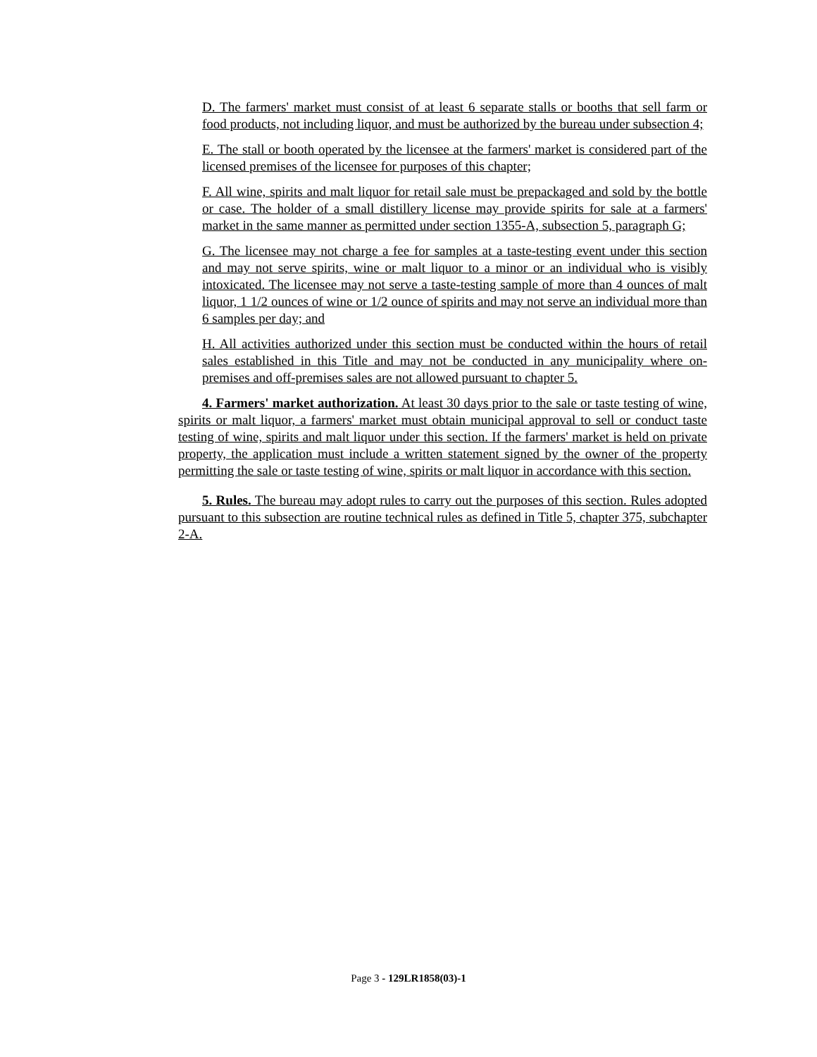D. The farmers' market must consist of at least 6 separate stalls or booths that sell farm or food products, not including liquor, and must be authorized by the bureau under subsection 4;
E. The stall or booth operated by the licensee at the farmers' market is considered part of the licensed premises of the licensee for purposes of this chapter;
F. All wine, spirits and malt liquor for retail sale must be prepackaged and sold by the bottle or case. The holder of a small distillery license may provide spirits for sale at a farmers' market in the same manner as permitted under section 1355-A, subsection 5, paragraph G;
G. The licensee may not charge a fee for samples at a taste-testing event under this section and may not serve spirits, wine or malt liquor to a minor or an individual who is visibly intoxicated. The licensee may not serve a taste-testing sample of more than 4 ounces of malt liquor, 1 1/2 ounces of wine or 1/2 ounce of spirits and may not serve an individual more than 6 samples per day; and
H. All activities authorized under this section must be conducted within the hours of retail sales established in this Title and may not be conducted in any municipality where on-premises and off-premises sales are not allowed pursuant to chapter 5.
4. Farmers' market authorization. At least 30 days prior to the sale or taste testing of wine, spirits or malt liquor, a farmers' market must obtain municipal approval to sell or conduct taste testing of wine, spirits and malt liquor under this section. If the farmers' market is held on private property, the application must include a written statement signed by the owner of the property permitting the sale or taste testing of wine, spirits or malt liquor in accordance with this section.
5. Rules. The bureau may adopt rules to carry out the purposes of this section. Rules adopted pursuant to this subsection are routine technical rules as defined in Title 5, chapter 375, subchapter 2-A.
Page 3 - 129LR1858(03)-1